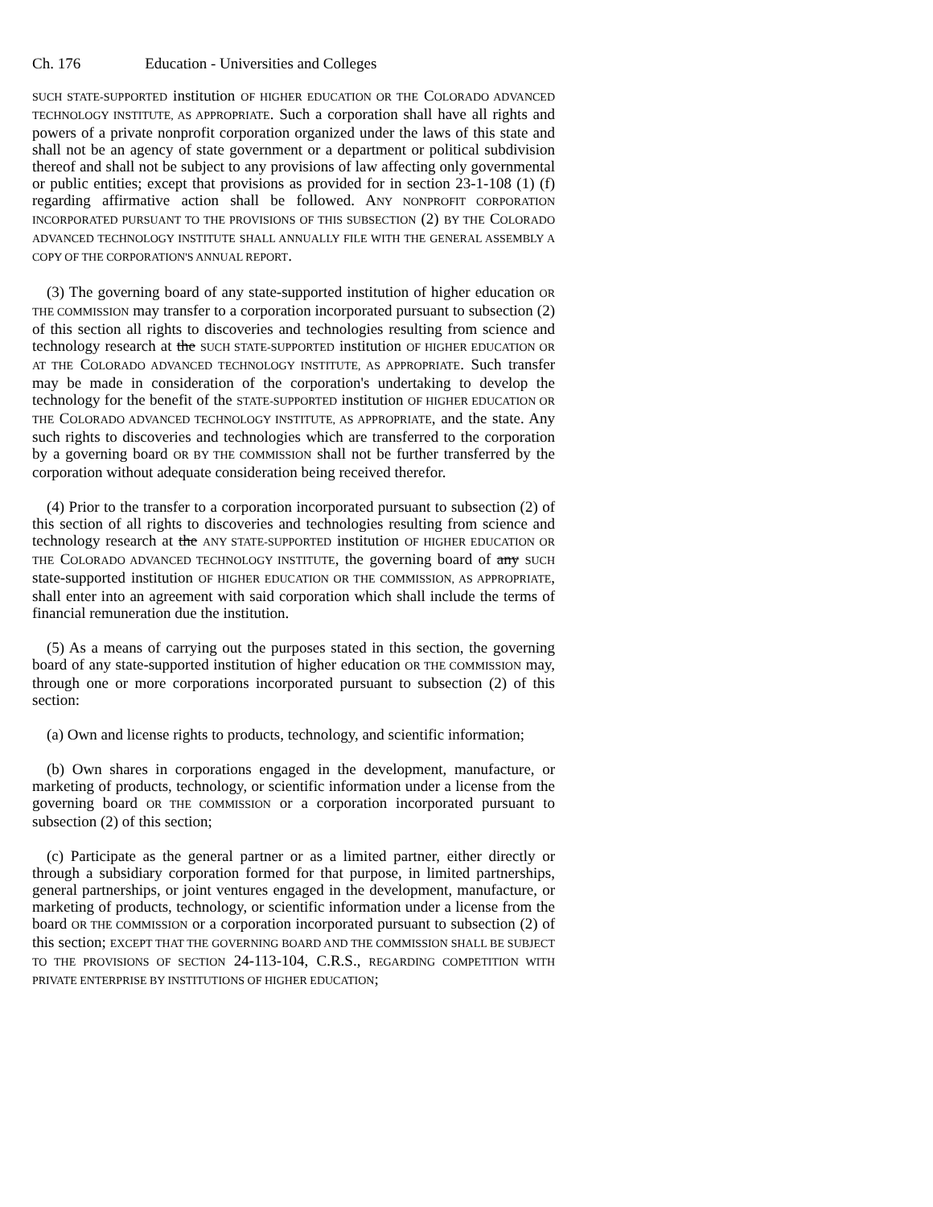Ch. 176 Education - Universities and Colleges
SUCH STATE-SUPPORTED institution OF HIGHER EDUCATION OR THE COLORADO ADVANCED TECHNOLOGY INSTITUTE, AS APPROPRIATE. Such a corporation shall have all rights and powers of a private nonprofit corporation organized under the laws of this state and shall not be an agency of state government or a department or political subdivision thereof and shall not be subject to any provisions of law affecting only governmental or public entities; except that provisions as provided for in section 23-1-108 (1) (f) regarding affirmative action shall be followed. ANY NONPROFIT CORPORATION INCORPORATED PURSUANT TO THE PROVISIONS OF THIS SUBSECTION (2) BY THE COLORADO ADVANCED TECHNOLOGY INSTITUTE SHALL ANNUALLY FILE WITH THE GENERAL ASSEMBLY A COPY OF THE CORPORATION'S ANNUAL REPORT.
(3) The governing board of any state-supported institution of higher education OR THE COMMISSION may transfer to a corporation incorporated pursuant to subsection (2) of this section all rights to discoveries and technologies resulting from science and technology research at the SUCH STATE-SUPPORTED institution OF HIGHER EDUCATION OR AT THE COLORADO ADVANCED TECHNOLOGY INSTITUTE, AS APPROPRIATE. Such transfer may be made in consideration of the corporation's undertaking to develop the technology for the benefit of the STATE-SUPPORTED institution OF HIGHER EDUCATION OR THE COLORADO ADVANCED TECHNOLOGY INSTITUTE, AS APPROPRIATE, and the state. Any such rights to discoveries and technologies which are transferred to the corporation by a governing board OR BY THE COMMISSION shall not be further transferred by the corporation without adequate consideration being received therefor.
(4) Prior to the transfer to a corporation incorporated pursuant to subsection (2) of this section of all rights to discoveries and technologies resulting from science and technology research at the ANY STATE-SUPPORTED institution OF HIGHER EDUCATION OR THE COLORADO ADVANCED TECHNOLOGY INSTITUTE, the governing board of any SUCH state-supported institution OF HIGHER EDUCATION OR THE COMMISSION, AS APPROPRIATE, shall enter into an agreement with said corporation which shall include the terms of financial remuneration due the institution.
(5) As a means of carrying out the purposes stated in this section, the governing board of any state-supported institution of higher education OR THE COMMISSION may, through one or more corporations incorporated pursuant to subsection (2) of this section:
(a) Own and license rights to products, technology, and scientific information;
(b) Own shares in corporations engaged in the development, manufacture, or marketing of products, technology, or scientific information under a license from the governing board OR THE COMMISSION or a corporation incorporated pursuant to subsection (2) of this section;
(c) Participate as the general partner or as a limited partner, either directly or through a subsidiary corporation formed for that purpose, in limited partnerships, general partnerships, or joint ventures engaged in the development, manufacture, or marketing of products, technology, or scientific information under a license from the board OR THE COMMISSION or a corporation incorporated pursuant to subsection (2) of this section; EXCEPT THAT THE GOVERNING BOARD AND THE COMMISSION SHALL BE SUBJECT TO THE PROVISIONS OF SECTION 24-113-104, C.R.S., REGARDING COMPETITION WITH PRIVATE ENTERPRISE BY INSTITUTIONS OF HIGHER EDUCATION;